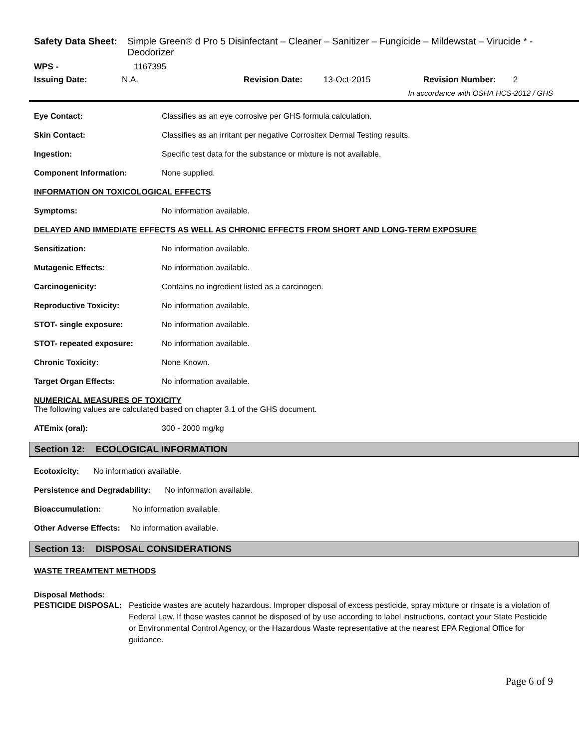Safety Data Sheet:
Simple Green® d Pro 5 Disinfectant – Cleaner – Sanitizer – Fungicide – Mildewstat – Virucide * - Deodorizer
WPS - 1167395
Issuing Date: N.A. Revision Date: 13-Oct-2015 Revision Number: 2
In accordance with OSHA HCS-2012 / GHS
Eye Contact: Classifies as an eye corrosive per GHS formula calculation.
Skin Contact: Classifies as an irritant per negative Corrositex Dermal Testing results.
Ingestion: Specific test data for the substance or mixture is not available.
Component Information: None supplied.
INFORMATION ON TOXICOLOGICAL EFFECTS
Symptoms: No information available.
DELAYED AND IMMEDIATE EFFECTS AS WELL AS CHRONIC EFFECTS FROM SHORT AND LONG-TERM EXPOSURE
Sensitization: No information available.
Mutagenic Effects: No information available.
Carcinogenicity: Contains no ingredient listed as a carcinogen.
Reproductive Toxicity: No information available.
STOT- single exposure: No information available.
STOT- repeated exposure: No information available.
Chronic Toxicity: None Known.
Target Organ Effects: No information available.
NUMERICAL MEASURES OF TOXICITY
The following values are calculated based on chapter 3.1 of the GHS document.
ATEmix (oral): 300 - 2000 mg/kg
Section 12: ECOLOGICAL INFORMATION
Ecotoxicity: No information available.
Persistence and Degradability: No information available.
Bioaccumulation: No information available.
Other Adverse Effects: No information available.
Section 13: DISPOSAL CONSIDERATIONS
WASTE TREAMTENT METHODS
Disposal Methods:
PESTICIDE DISPOSAL: Pesticide wastes are acutely hazardous. Improper disposal of excess pesticide, spray mixture or rinsate is a violation of Federal Law. If these wastes cannot be disposed of by use according to label instructions, contact your State Pesticide or Environmental Control Agency, or the Hazardous Waste representative at the nearest EPA Regional Office for guidance.
Page 6 of 9